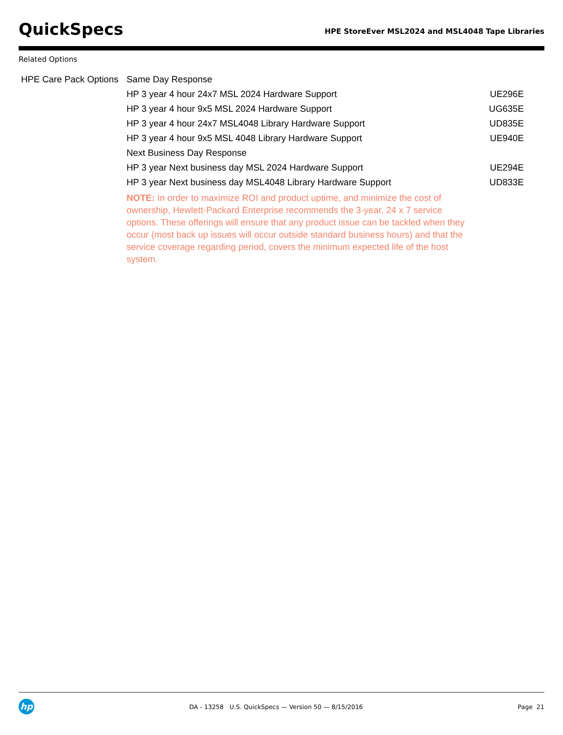QuickSpecs
HPE StoreEver MSL2024 and MSL4048 Tape Libraries
Related Options
| HPE Care Pack Options | Same Day Response | |
| | HP 3 year 4 hour 24x7 MSL 2024 Hardware Support | UE296E |
| | HP 3 year 4 hour 9x5 MSL 2024 Hardware Support | UG635E |
| | HP 3 year 4 hour 24x7 MSL4048 Library Hardware Support | UD835E |
| | HP 3 year 4 hour 9x5 MSL 4048 Library Hardware Support | UE940E |
| | Next Business Day Response | |
| | HP 3 year Next business day MSL 2024 Hardware Support | UE294E |
| | HP 3 year Next business day MSL4048 Library Hardware Support | UD833E |
| | NOTE: In order to maximize ROI and product uptime, and minimize the cost of ownership, Hewlett-Packard Enterprise recommends the 3-year, 24 x 7 service options. These offerings will ensure that any product issue can be tackled when they occur (most back up issues will occur outside standard business hours) and that the service coverage regarding period, covers the minimum expected life of the host system. | |
hp
DA - 13258 U.S. QuickSpecs — Version 50 — 8/15/2016
Page 21